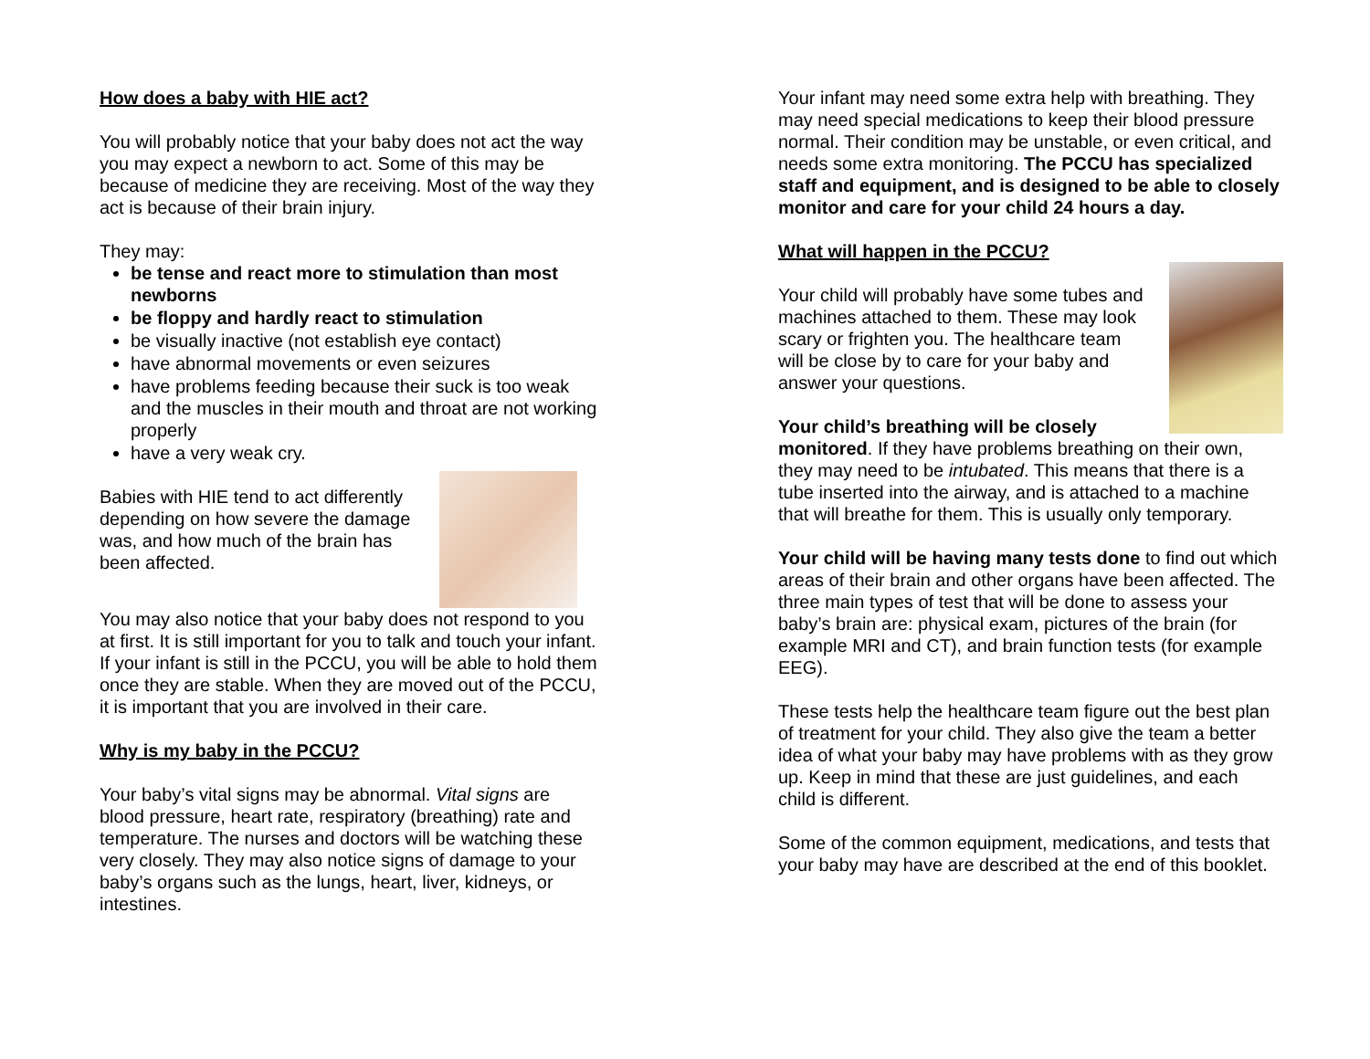How does a baby with HIE act?
You will probably notice that your baby does not act the way you may expect a newborn to act. Some of this may be because of medicine they are receiving. Most of the way they act is because of their brain injury.
They may:
be tense and react more to stimulation than most newborns
be floppy and hardly react to stimulation
be visually inactive (not establish eye contact)
have abnormal movements or even seizures
have problems feeding because their suck is too weak and the muscles in their mouth and throat are not working properly
have a very weak cry.
Babies with HIE tend to act differently depending on how severe the damage was, and how much of the brain has been affected.
You may also notice that your baby does not respond to you at first. It is still important for you to talk and touch your infant. If your infant is still in the PCCU, you will be able to hold them once they are stable. When they are moved out of the PCCU, it is important that you are involved in their care.
Why is my baby in the PCCU?
Your baby’s vital signs may be abnormal. Vital signs are blood pressure, heart rate, respiratory (breathing) rate and temperature. The nurses and doctors will be watching these very closely. They may also notice signs of damage to your baby’s organs such as the lungs, heart, liver, kidneys, or intestines.
Your infant may need some extra help with breathing. They may need special medications to keep their blood pressure normal. Their condition may be unstable, or even critical, and needs some extra monitoring. The PCCU has specialized staff and equipment, and is designed to be able to closely monitor and care for your child 24 hours a day.
What will happen in the PCCU?
Your child will probably have some tubes and machines attached to them. These may look scary or frighten you. The healthcare team will be close by to care for your baby and answer your questions.
Your child’s breathing will be closely monitored. If they have problems breathing on their own, they may need to be intubated. This means that there is a tube inserted into the airway, and is attached to a machine that will breathe for them. This is usually only temporary.
Your child will be having many tests done to find out which areas of their brain and other organs have been affected. The three main types of test that will be done to assess your baby’s brain are: physical exam, pictures of the brain (for example MRI and CT), and brain function tests (for example EEG).
These tests help the healthcare team figure out the best plan of treatment for your child. They also give the team a better idea of what your baby may have problems with as they grow up. Keep in mind that these are just guidelines, and each child is different.
Some of the common equipment, medications, and tests that your baby may have are described at the end of this booklet.